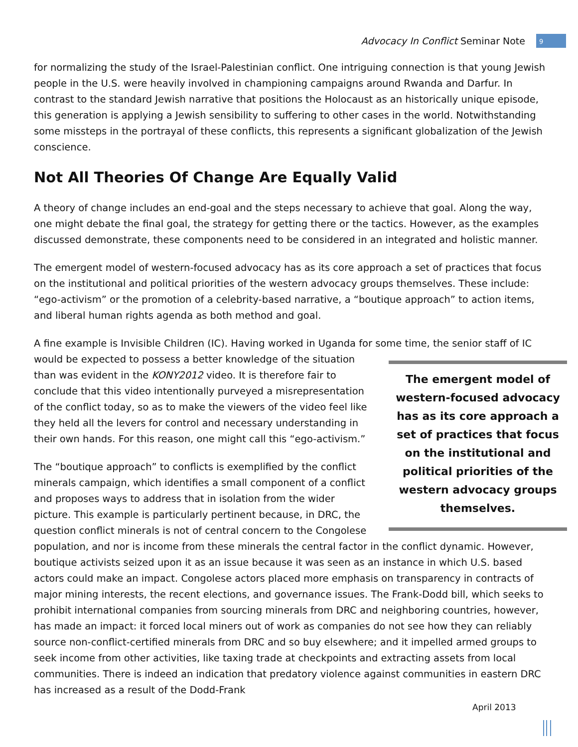Advocacy In Conflict Seminar Note 9
for normalizing the study of the Israel-Palestinian conflict. One intriguing connection is that young Jewish people in the U.S. were heavily involved in championing campaigns around Rwanda and Darfur. In contrast to the standard Jewish narrative that positions the Holocaust as an historically unique episode, this generation is applying a Jewish sensibility to suffering to other cases in the world. Notwithstanding some missteps in the portrayal of these conflicts, this represents a significant globalization of the Jewish conscience.
Not All Theories Of Change Are Equally Valid
A theory of change includes an end-goal and the steps necessary to achieve that goal. Along the way, one might debate the final goal, the strategy for getting there or the tactics. However, as the examples discussed demonstrate, these components need to be considered in an integrated and holistic manner.
The emergent model of western-focused advocacy has as its core approach a set of practices that focus on the institutional and political priorities of the western advocacy groups themselves. These include: “ego-activism” or the promotion of a celebrity-based narrative, a “boutique approach” to action items, and liberal human rights agenda as both method and goal.
A fine example is Invisible Children (IC). Having worked in Uganda for some time, the senior staff of IC The emergent model of western-focused advocacy has as its core approach a set of practices that focus on the institutional and political priorities of the western advocacy groups themselves. would be expected to possess a better knowledge of the situation than was evident in the KONY2012 video. It is therefore fair to conclude that this video intentionally purveyed a misrepresentation of the conflict today, so as to make the viewers of the video feel like they held all the levers for control and necessary understanding in their own hands. For this reason, one might call this “ego-activism.”
The “boutique approach” to conflicts is exemplified by the conflict minerals campaign, which identifies a small component of a conflict and proposes ways to address that in isolation from the wider picture. This example is particularly pertinent because, in DRC, the question conflict minerals is not of central concern to the Congolese population, and nor is income from these minerals the central factor in the conflict dynamic. However, boutique activists seized upon it as an issue because it was seen as an instance in which U.S. based actors could make an impact. Congolese actors placed more emphasis on transparency in contracts of major mining interests, the recent elections, and governance issues. The Frank-Dodd bill, which seeks to prohibit international companies from sourcing minerals from DRC and neighboring countries, however, has made an impact: it forced local miners out of work as companies do not see how they can reliably source non-conflict-certified minerals from DRC and so buy elsewhere; and it impelled armed groups to seek income from other activities, like taxing trade at checkpoints and extracting assets from local communities. There is indeed an indication that predatory violence against communities in eastern DRC has increased as a result of the Dodd-Frank
April 2013